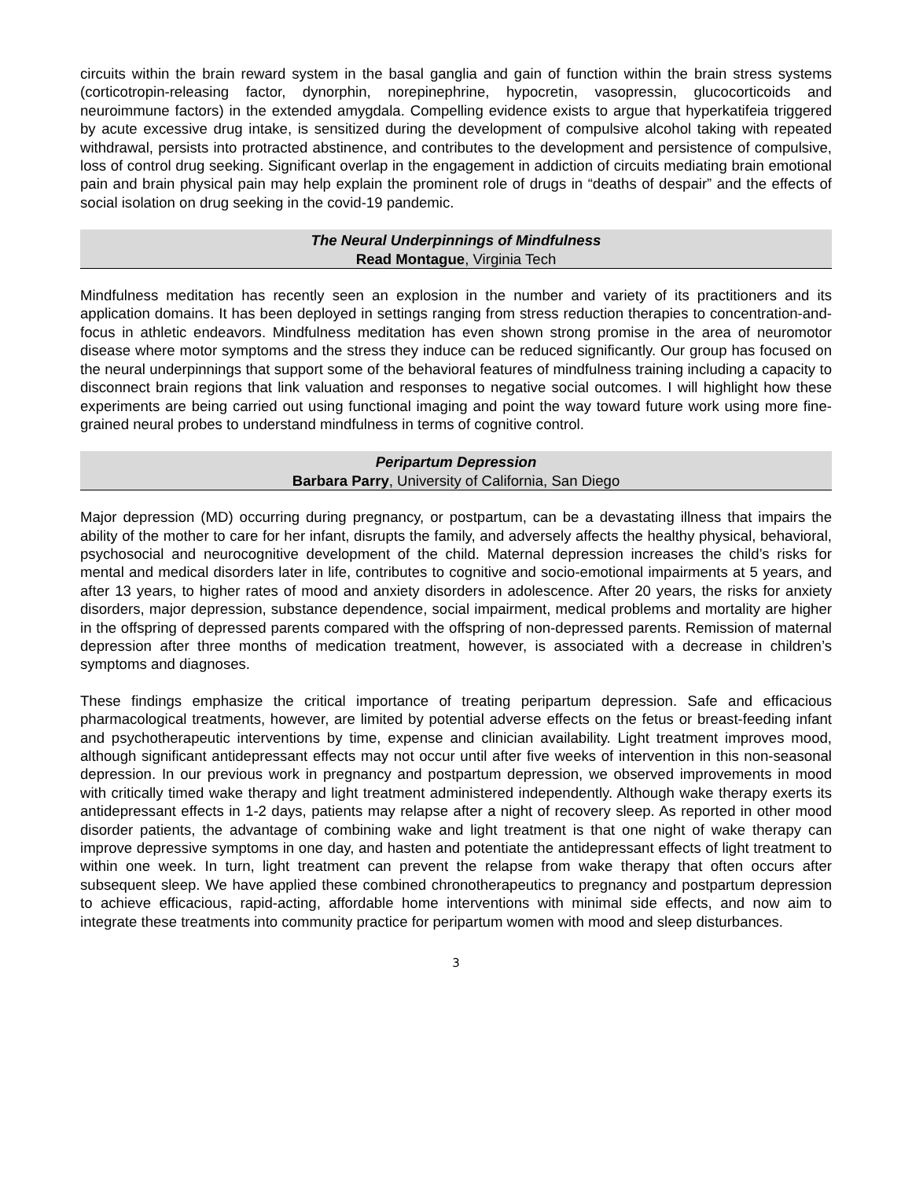circuits within the brain reward system in the basal ganglia and gain of function within the brain stress systems (corticotropin-releasing factor, dynorphin, norepinephrine, hypocretin, vasopressin, glucocorticoids and neuroimmune factors) in the extended amygdala. Compelling evidence exists to argue that hyperkatifeia triggered by acute excessive drug intake, is sensitized during the development of compulsive alcohol taking with repeated withdrawal, persists into protracted abstinence, and contributes to the development and persistence of compulsive, loss of control drug seeking. Significant overlap in the engagement in addiction of circuits mediating brain emotional pain and brain physical pain may help explain the prominent role of drugs in “deaths of despair” and the effects of social isolation on drug seeking in the covid-19 pandemic.
The Neural Underpinnings of Mindfulness
Read Montague, Virginia Tech
Mindfulness meditation has recently seen an explosion in the number and variety of its practitioners and its application domains. It has been deployed in settings ranging from stress reduction therapies to concentration-and-focus in athletic endeavors. Mindfulness meditation has even shown strong promise in the area of neuromotor disease where motor symptoms and the stress they induce can be reduced significantly. Our group has focused on the neural underpinnings that support some of the behavioral features of mindfulness training including a capacity to disconnect brain regions that link valuation and responses to negative social outcomes. I will highlight how these experiments are being carried out using functional imaging and point the way toward future work using more fine-grained neural probes to understand mindfulness in terms of cognitive control.
Peripartum Depression
Barbara Parry, University of California, San Diego
Major depression (MD) occurring during pregnancy, or postpartum, can be a devastating illness that impairs the ability of the mother to care for her infant, disrupts the family, and adversely affects the healthy physical, behavioral, psychosocial and neurocognitive development of the child. Maternal depression increases the child’s risks for mental and medical disorders later in life, contributes to cognitive and socio-emotional impairments at 5 years, and after 13 years, to higher rates of mood and anxiety disorders in adolescence. After 20 years, the risks for anxiety disorders, major depression, substance dependence, social impairment, medical problems and mortality are higher in the offspring of depressed parents compared with the offspring of non-depressed parents. Remission of maternal depression after three months of medication treatment, however, is associated with a decrease in children’s symptoms and diagnoses.
These findings emphasize the critical importance of treating peripartum depression. Safe and efficacious pharmacological treatments, however, are limited by potential adverse effects on the fetus or breast-feeding infant and psychotherapeutic interventions by time, expense and clinician availability. Light treatment improves mood, although significant antidepressant effects may not occur until after five weeks of intervention in this non-seasonal depression. In our previous work in pregnancy and postpartum depression, we observed improvements in mood with critically timed wake therapy and light treatment administered independently. Although wake therapy exerts its antidepressant effects in 1-2 days, patients may relapse after a night of recovery sleep. As reported in other mood disorder patients, the advantage of combining wake and light treatment is that one night of wake therapy can improve depressive symptoms in one day, and hasten and potentiate the antidepressant effects of light treatment to within one week. In turn, light treatment can prevent the relapse from wake therapy that often occurs after subsequent sleep. We have applied these combined chronotherapeutics to pregnancy and postpartum depression to achieve efficacious, rapid-acting, affordable home interventions with minimal side effects, and now aim to integrate these treatments into community practice for peripartum women with mood and sleep disturbances.
3